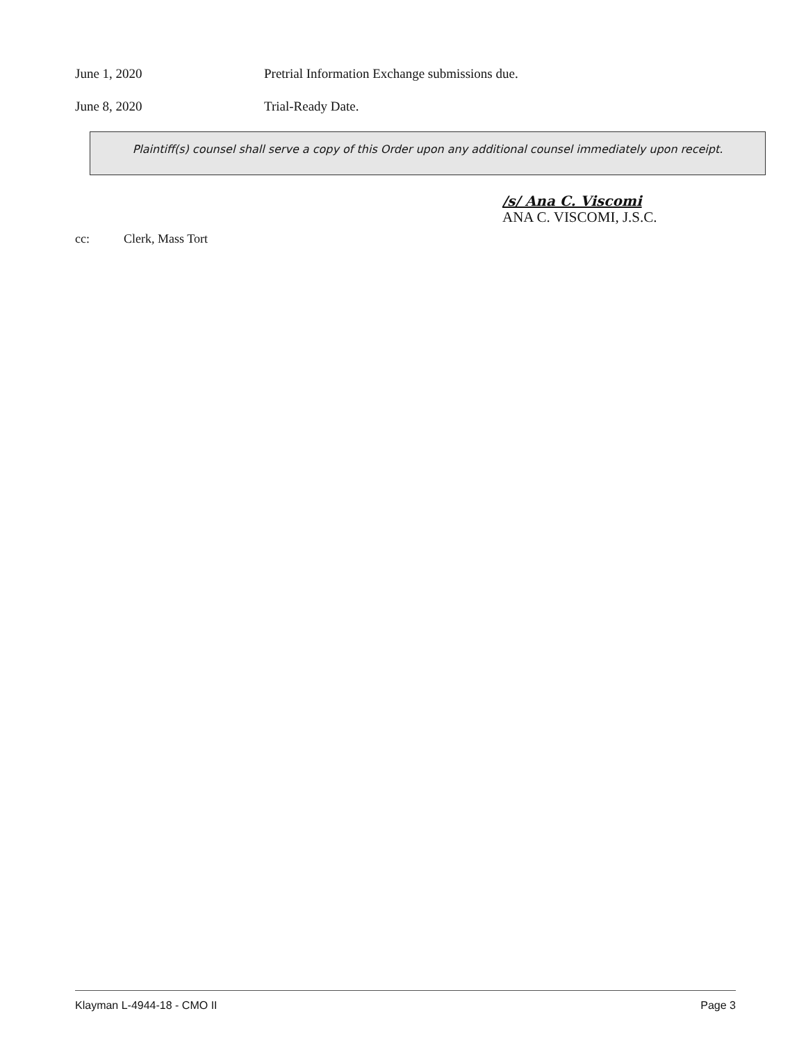June 1, 2020 Pretrial Information Exchange submissions due.
June 8, 2020 Trial-Ready Date.
Plaintiff(s) counsel shall serve a copy of this Order upon any additional counsel immediately upon receipt.
/s/ Ana C. Viscomi
ANA C. VISCOMI, J.S.C.
cc: Clerk, Mass Tort
Klayman L-4944-18 - CMO II Page 3